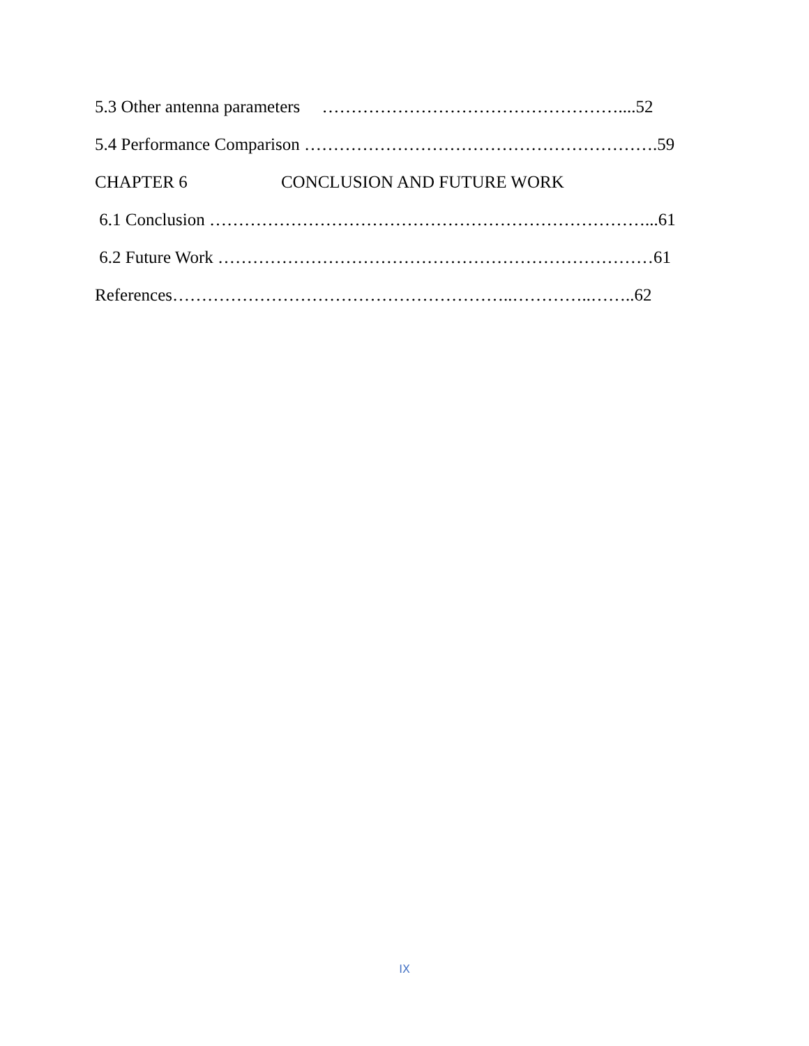5.3 Other antenna parameters ……………………………………………....52
5.4 Performance Comparison …………………………………………………….59
CHAPTER 6 CONCLUSION AND FUTURE WORK
6.1 Conclusion …………………………………………………………………...61
6.2 Future Work …………………………………………………………………61
References…………………………………………………..…………..……..62
IX